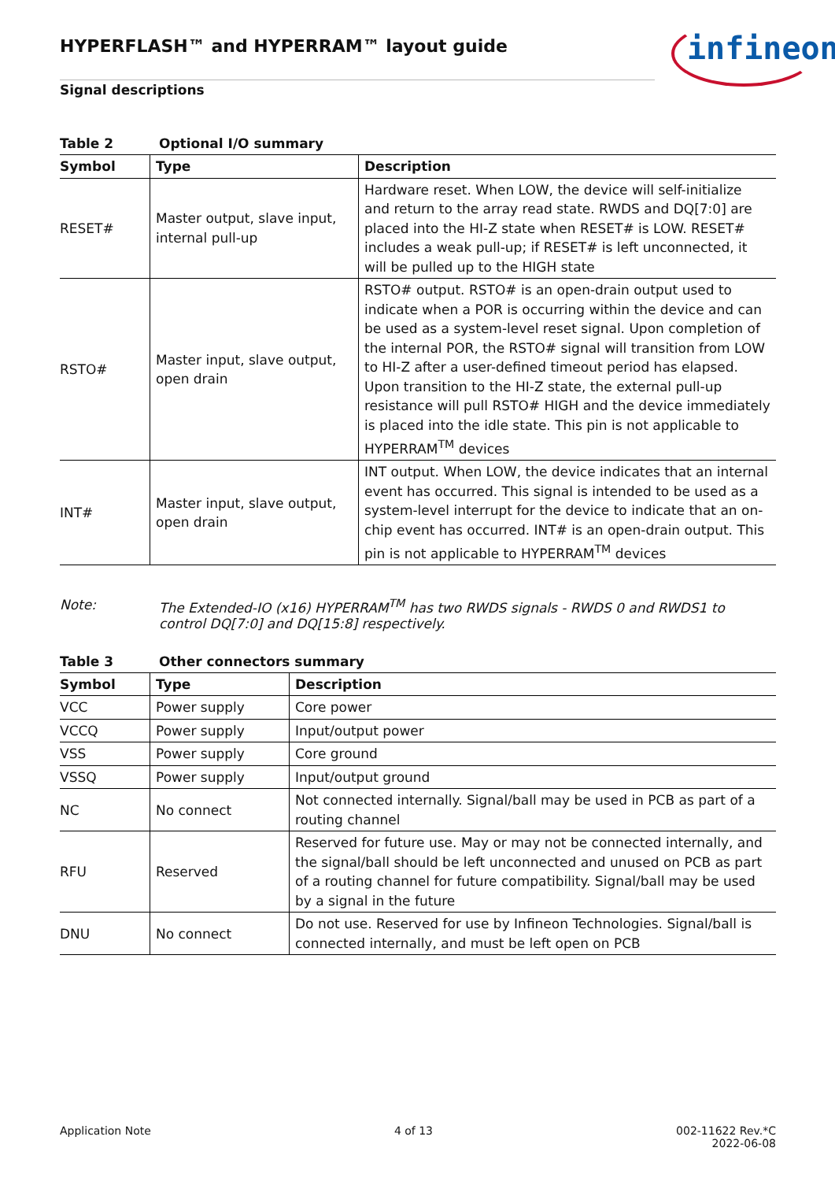infineon
HYPERFLASH™ and HYPERRAM™ layout guide
Signal descriptions
Table 2 Optional I/O summary
| Symbol | Type | Description |
| --- | --- | --- |
| RESET# | Master output, slave input, internal pull-up | Hardware reset. When LOW, the device will self-initialize and return to the array read state. RWDS and DQ[7:0] are placed into the HI-Z state when RESET# is LOW. RESET# includes a weak pull-up; if RESET# is left unconnected, it will be pulled up to the HIGH state |
| RSTO# | Master input, slave output, open drain | RSTO# output. RSTO# is an open-drain output used to indicate when a POR is occurring within the device and can be used as a system-level reset signal. Upon completion of the internal POR, the RSTO# signal will transition from LOW to HI-Z after a user-defined timeout period has elapsed. Upon transition to the HI-Z state, the external pull-up resistance will pull RSTO# HIGH and the device immediately is placed into the idle state. This pin is not applicable to HYPERRAM<sup>TM</sup> devices |
| INT# | Master input, slave output, open drain | INT output. When LOW, the device indicates that an internal event has occurred. This signal is intended to be used as a system-level interrupt for the device to indicate that an on-chip event has occurred. INT# is an open-drain output. This pin is not applicable to HYPERRAM<sup>TM</sup> devices |
Note: The Extended-IO (x16) HYPERRAM<sup>TM</sup> has two RWDS signals - RWDS 0 and RWDS1 to control DQ[7:0] and DQ[15:8] respectively.
Table 3 Other connectors summary
| Symbol | Type | Description |
| --- | --- | --- |
| VCC | Power supply | Core power |
| VCCQ | Power supply | Input/output power |
| VSS | Power supply | Core ground |
| VSSQ | Power supply | Input/output ground |
| NC | No connect | Not connected internally. Signal/ball may be used in PCB as part of a routing channel |
| RFU | Reserved | Reserved for future use. May or may not be connected internally, and the signal/ball should be left unconnected and unused on PCB as part of a routing channel for future compatibility. Signal/ball may be used by a signal in the future |
| DNU | No connect | Do not use. Reserved for use by Infineon Technologies. Signal/ball is connected internally, and must be left open on PCB |
Application Note 4 of 13 002-11622 Rev.*C
2022-06-08